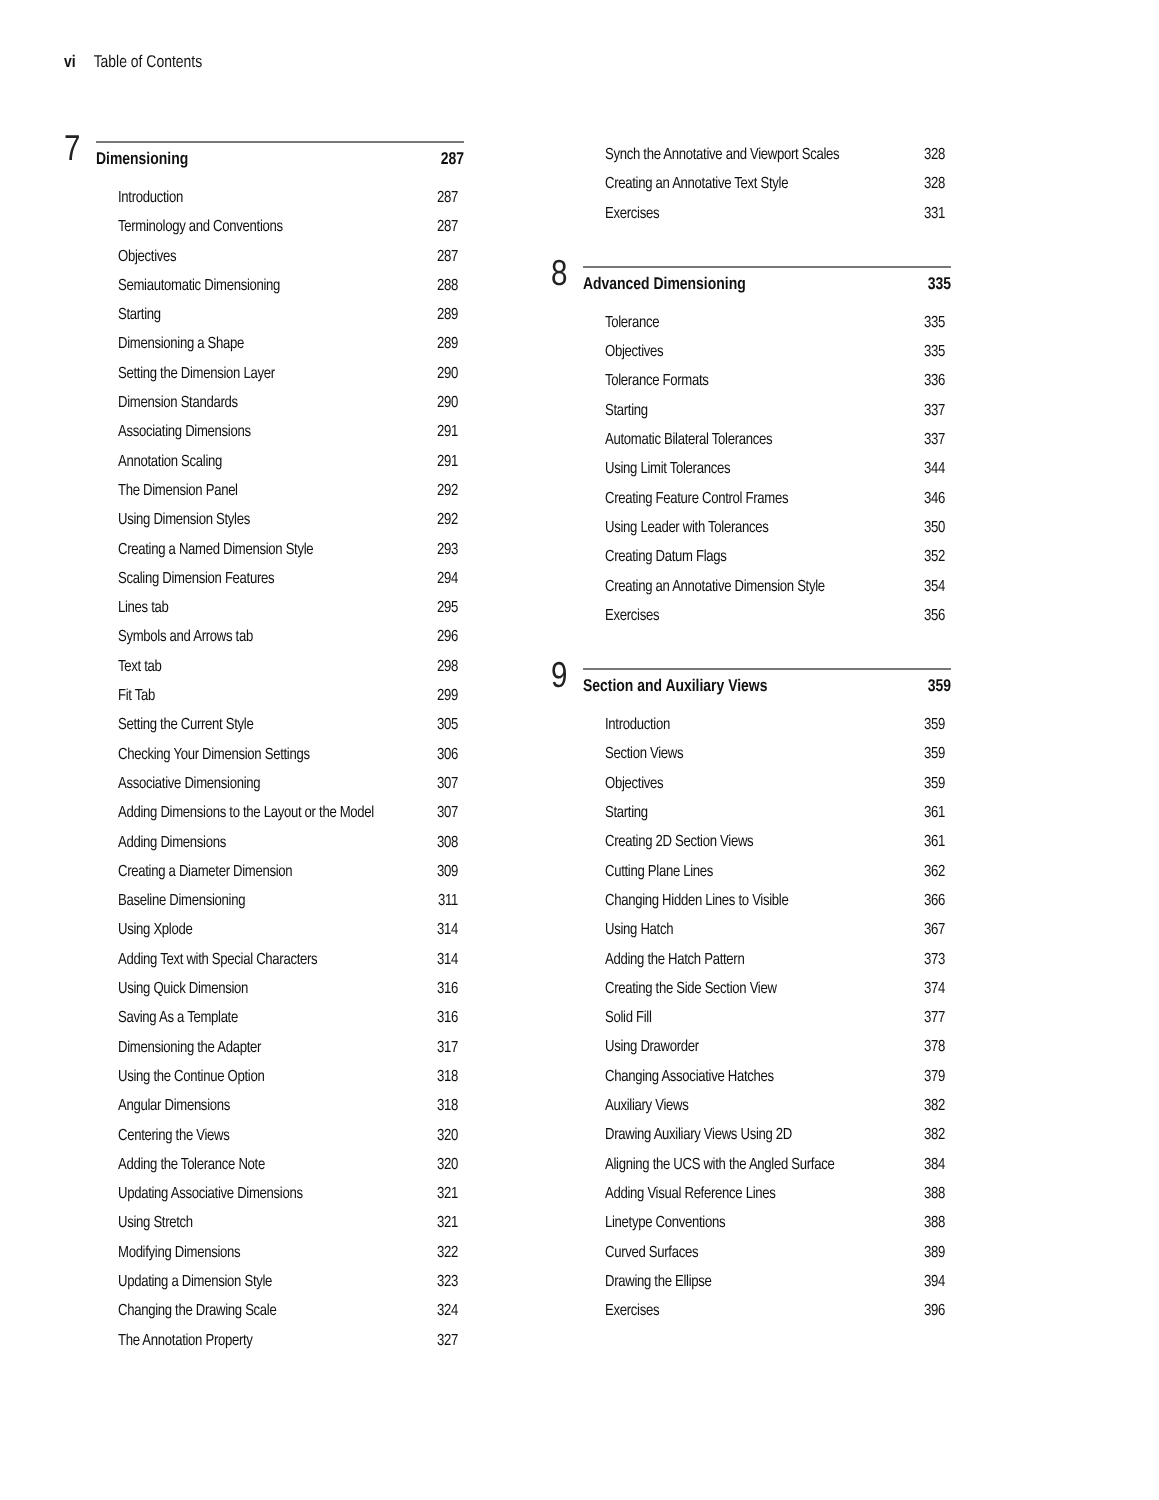vi Table of Contents
7
Dimensioning 287
Introduction 287
Terminology and Conventions 287
Objectives 287
Semiautomatic Dimensioning 288
Starting 289
Dimensioning a Shape 289
Setting the Dimension Layer 290
Dimension Standards 290
Associating Dimensions 291
Annotation Scaling 291
The Dimension Panel 292
Using Dimension Styles 292
Creating a Named Dimension Style 293
Scaling Dimension Features 294
Lines tab 295
Symbols and Arrows tab 296
Text tab 298
Fit Tab 299
Setting the Current Style 305
Checking Your Dimension Settings 306
Associative Dimensioning 307
Adding Dimensions to the Layout or the Model 307
Adding Dimensions 308
Creating a Diameter Dimension 309
Baseline Dimensioning 311
Using Xplode 314
Adding Text with Special Characters 314
Using Quick Dimension 316
Saving As a Template 316
Dimensioning the Adapter 317
Using the Continue Option 318
Angular Dimensions 318
Centering the Views 320
Adding the Tolerance Note 320
Updating Associative Dimensions 321
Using Stretch 321
Modifying Dimensions 322
Updating a Dimension Style 323
Changing the Drawing Scale 324
The Annotation Property 327
Synch the Annotative and Viewport Scales 328
Creating an Annotative Text Style 328
Exercises 331
8
Advanced Dimensioning 335
Tolerance 335
Objectives 335
Tolerance Formats 336
Starting 337
Automatic Bilateral Tolerances 337
Using Limit Tolerances 344
Creating Feature Control Frames 346
Using Leader with Tolerances 350
Creating Datum Flags 352
Creating an Annotative Dimension Style 354
Exercises 356
9
Section and Auxiliary Views 359
Introduction 359
Section Views 359
Objectives 359
Starting 361
Creating 2D Section Views 361
Cutting Plane Lines 362
Changing Hidden Lines to Visible 366
Using Hatch 367
Adding the Hatch Pattern 373
Creating the Side Section View 374
Solid Fill 377
Using Draworder 378
Changing Associative Hatches 379
Auxiliary Views 382
Drawing Auxiliary Views Using 2D 382
Aligning the UCS with the Angled Surface 384
Adding Visual Reference Lines 388
Linetype Conventions 388
Curved Surfaces 389
Drawing the Ellipse 394
Exercises 396